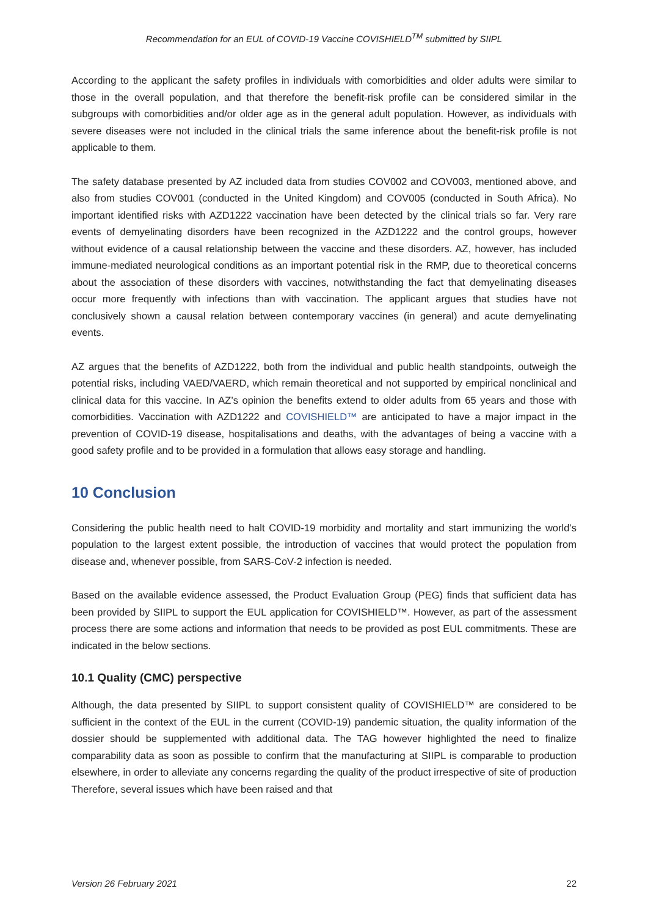Recommendation for an EUL of COVID-19 Vaccine COVISHIELD<sup>TM</sup> submitted by SIIPL
According to the applicant the safety profiles in individuals with comorbidities and older adults were similar to those in the overall population, and that therefore the benefit-risk profile can be considered similar in the subgroups with comorbidities and/or older age as in the general adult population. However, as individuals with severe diseases were not included in the clinical trials the same inference about the benefit-risk profile is not applicable to them.
The safety database presented by AZ included data from studies COV002 and COV003, mentioned above, and also from studies COV001 (conducted in the United Kingdom) and COV005 (conducted in South Africa). No important identified risks with AZD1222 vaccination have been detected by the clinical trials so far. Very rare events of demyelinating disorders have been recognized in the AZD1222 and the control groups, however without evidence of a causal relationship between the vaccine and these disorders. AZ, however, has included immune-mediated neurological conditions as an important potential risk in the RMP, due to theoretical concerns about the association of these disorders with vaccines, notwithstanding the fact that demyelinating diseases occur more frequently with infections than with vaccination. The applicant argues that studies have not conclusively shown a causal relation between contemporary vaccines (in general) and acute demyelinating events.
AZ argues that the benefits of AZD1222, both from the individual and public health standpoints, outweigh the potential risks, including VAED/VAERD, which remain theoretical and not supported by empirical nonclinical and clinical data for this vaccine. In AZ’s opinion the benefits extend to older adults from 65 years and those with comorbidities. Vaccination with AZD1222 and COVISHIELD™ are anticipated to have a major impact in the prevention of COVID-19 disease, hospitalisations and deaths, with the advantages of being a vaccine with a good safety profile and to be provided in a formulation that allows easy storage and handling.
10 Conclusion
Considering the public health need to halt COVID-19 morbidity and mortality and start immunizing the world’s population to the largest extent possible, the introduction of vaccines that would protect the population from disease and, whenever possible, from SARS-CoV-2 infection is needed.
Based on the available evidence assessed, the Product Evaluation Group (PEG) finds that sufficient data has been provided by SIIPL to support the EUL application for COVISHIELD™. However, as part of the assessment process there are some actions and information that needs to be provided as post EUL commitments. These are indicated in the below sections.
10.1 Quality (CMC) perspective
Although, the data presented by SIIPL to support consistent quality of COVISHIELD™ are considered to be sufficient in the context of the EUL in the current (COVID-19) pandemic situation, the quality information of the dossier should be supplemented with additional data. The TAG however highlighted the need to finalize comparability data as soon as possible to confirm that the manufacturing at SIIPL is comparable to production elsewhere, in order to alleviate any concerns regarding the quality of the product irrespective of site of production Therefore, several issues which have been raised and that
Version 26 February 2021 22